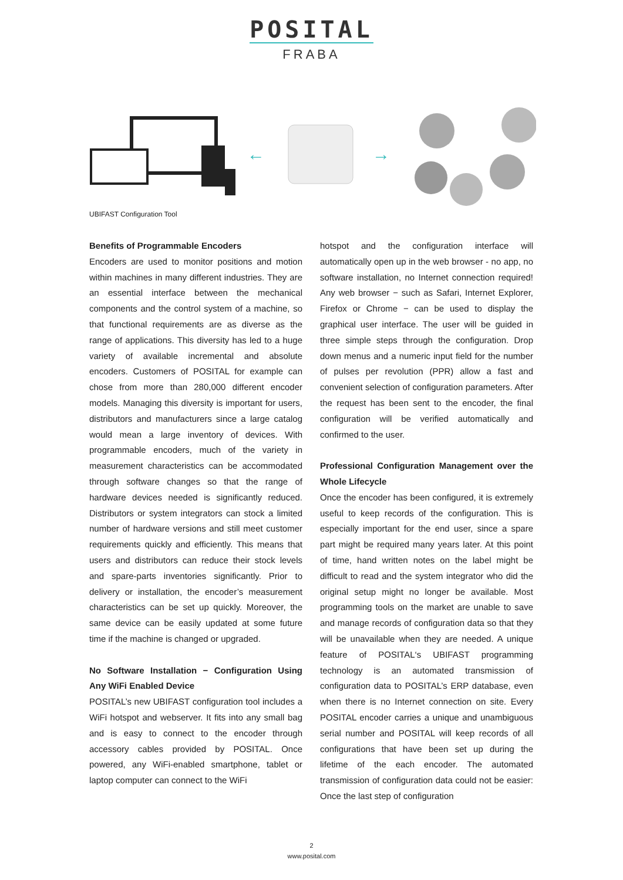POSITAL
FRABA
← →
UBIFAST Configuration Tool
Benefits of Programmable Encoders
Encoders are used to monitor positions and motion within machines in many different industries. They are an essential interface between the mechanical components and the control system of a machine, so that functional requirements are as diverse as the range of applications. This diversity has led to a huge variety of available incremental and absolute encoders. Customers of POSITAL for example can chose from more than 280,000 different encoder models. Managing this diversity is important for users, distributors and manufacturers since a large catalog would mean a large inventory of devices. With programmable encoders, much of the variety in measurement characteristics can be accommodated through software changes so that the range of hardware devices needed is significantly reduced. Distributors or system integrators can stock a limited number of hardware versions and still meet customer requirements quickly and efficiently. This means that users and distributors can reduce their stock levels and spare-parts inventories significantly. Prior to delivery or installation, the encoder’s measurement characteristics can be set up quickly. Moreover, the same device can be easily updated at some future time if the machine is changed or upgraded.
No Software Installation − Configuration Using Any WiFi Enabled Device
POSITAL’s new UBIFAST configuration tool includes a WiFi hotspot and webserver. It fits into any small bag and is easy to connect to the encoder through accessory cables provided by POSITAL. Once powered, any WiFi-enabled smartphone, tablet or laptop computer can connect to the WiFi
hotspot and the configuration interface will automatically open up in the web browser - no app, no software installation, no Internet connection required! Any web browser − such as Safari, Internet Explorer, Firefox or Chrome − can be used to display the graphical user interface. The user will be guided in three simple steps through the configuration. Drop down menus and a numeric input field for the number of pulses per revolution (PPR) allow a fast and convenient selection of configuration parameters. After the request has been sent to the encoder, the final configuration will be verified automatically and confirmed to the user.
Professional Configuration Management over the Whole Lifecycle
Once the encoder has been configured, it is extremely useful to keep records of the configuration. This is especially important for the end user, since a spare part might be required many years later. At this point of time, hand written notes on the label might be difficult to read and the system integrator who did the original setup might no longer be available. Most programming tools on the market are unable to save and manage records of configuration data so that they will be unavailable when they are needed. A unique feature of POSITAL‘s UBIFAST programming technology is an automated transmission of configuration data to POSITAL’s ERP database, even when there is no Internet connection on site. Every POSITAL encoder carries a unique and unambiguous serial number and POSITAL will keep records of all configurations that have been set up during the lifetime of the each encoder. The automated transmission of configuration data could not be easier: Once the last step of configuration
2
www.posital.com